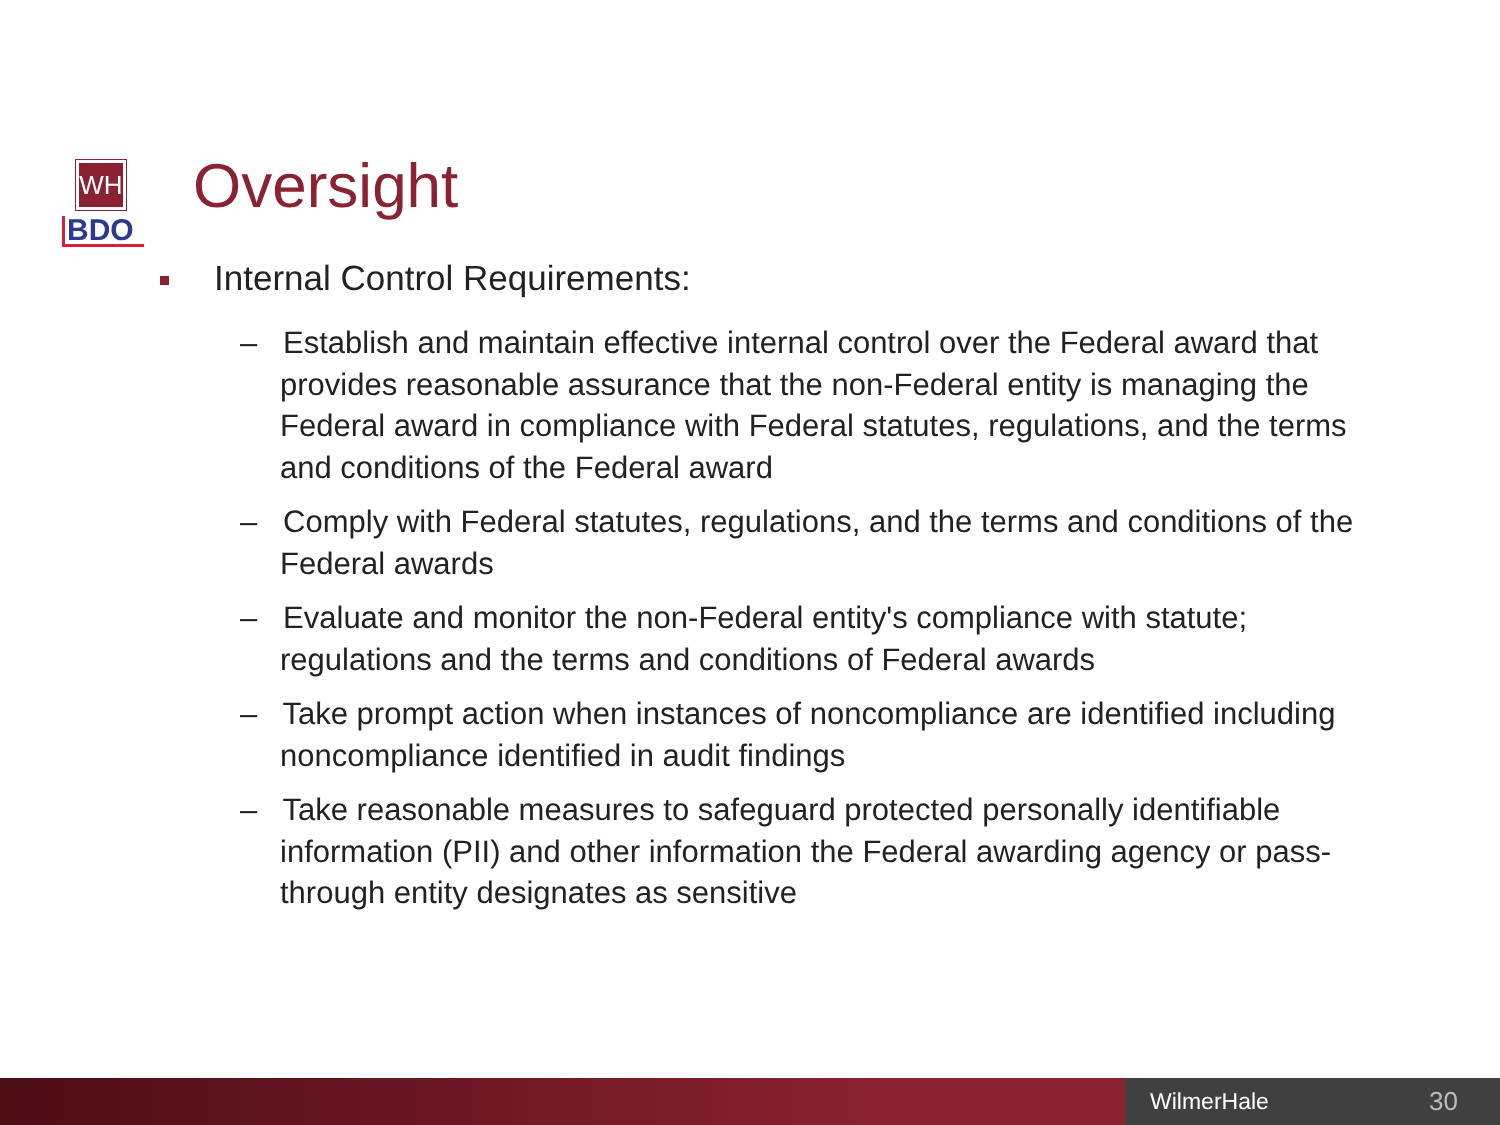WH
BDO
Oversight
Internal Control Requirements:
– Establish and maintain effective internal control over the Federal award that provides reasonable assurance that the non-Federal entity is managing the Federal award in compliance with Federal statutes, regulations, and the terms and conditions of the Federal award
– Comply with Federal statutes, regulations, and the terms and conditions of the Federal awards
– Evaluate and monitor the non-Federal entity's compliance with statute; regulations and the terms and conditions of Federal awards
– Take prompt action when instances of noncompliance are identified including noncompliance identified in audit findings
– Take reasonable measures to safeguard protected personally identifiable information (PII) and other information the Federal awarding agency or pass-through entity designates as sensitive
WilmerHale 30